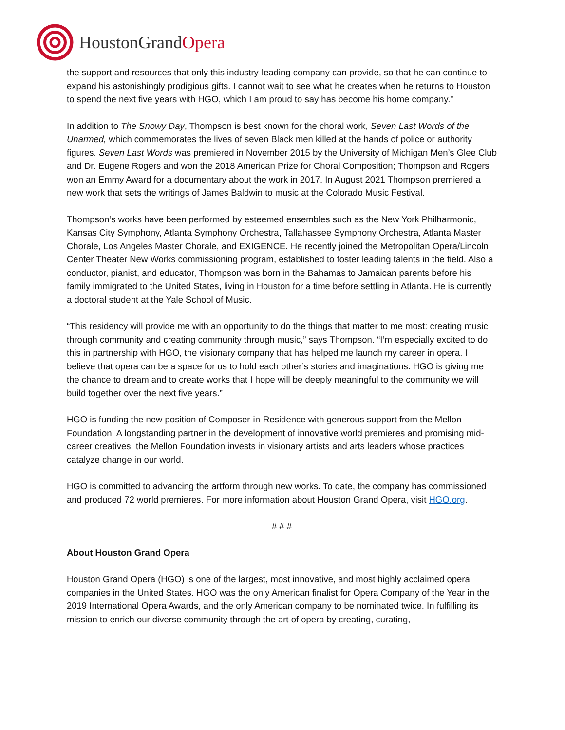HoustonGrandOpera
the support and resources that only this industry-leading company can provide, so that he can continue to expand his astonishingly prodigious gifts. I cannot wait to see what he creates when he returns to Houston to spend the next five years with HGO, which I am proud to say has become his home company.”
In addition to The Snowy Day, Thompson is best known for the choral work, Seven Last Words of the Unarmed, which commemorates the lives of seven Black men killed at the hands of police or authority figures. Seven Last Words was premiered in November 2015 by the University of Michigan Men’s Glee Club and Dr. Eugene Rogers and won the 2018 American Prize for Choral Composition; Thompson and Rogers won an Emmy Award for a documentary about the work in 2017. In August 2021 Thompson premiered a new work that sets the writings of James Baldwin to music at the Colorado Music Festival.
Thompson’s works have been performed by esteemed ensembles such as the New York Philharmonic, Kansas City Symphony, Atlanta Symphony Orchestra, Tallahassee Symphony Orchestra, Atlanta Master Chorale, Los Angeles Master Chorale, and EXIGENCE. He recently joined the Metropolitan Opera/Lincoln Center Theater New Works commissioning program, established to foster leading talents in the field. Also a conductor, pianist, and educator, Thompson was born in the Bahamas to Jamaican parents before his family immigrated to the United States, living in Houston for a time before settling in Atlanta. He is currently a doctoral student at the Yale School of Music.
“This residency will provide me with an opportunity to do the things that matter to me most: creating music through community and creating community through music,” says Thompson. “I’m especially excited to do this in partnership with HGO, the visionary company that has helped me launch my career in opera. I believe that opera can be a space for us to hold each other’s stories and imaginations. HGO is giving me the chance to dream and to create works that I hope will be deeply meaningful to the community we will build together over the next five years.”
HGO is funding the new position of Composer-in-Residence with generous support from the Mellon Foundation. A longstanding partner in the development of innovative world premieres and promising mid-career creatives, the Mellon Foundation invests in visionary artists and arts leaders whose practices catalyze change in our world.
HGO is committed to advancing the artform through new works. To date, the company has commissioned and produced 72 world premieres. For more information about Houston Grand Opera, visit HGO.org.
# # #
About Houston Grand Opera
Houston Grand Opera (HGO) is one of the largest, most innovative, and most highly acclaimed opera companies in the United States. HGO was the only American finalist for Opera Company of the Year in the 2019 International Opera Awards, and the only American company to be nominated twice. In fulfilling its mission to enrich our diverse community through the art of opera by creating, curating,